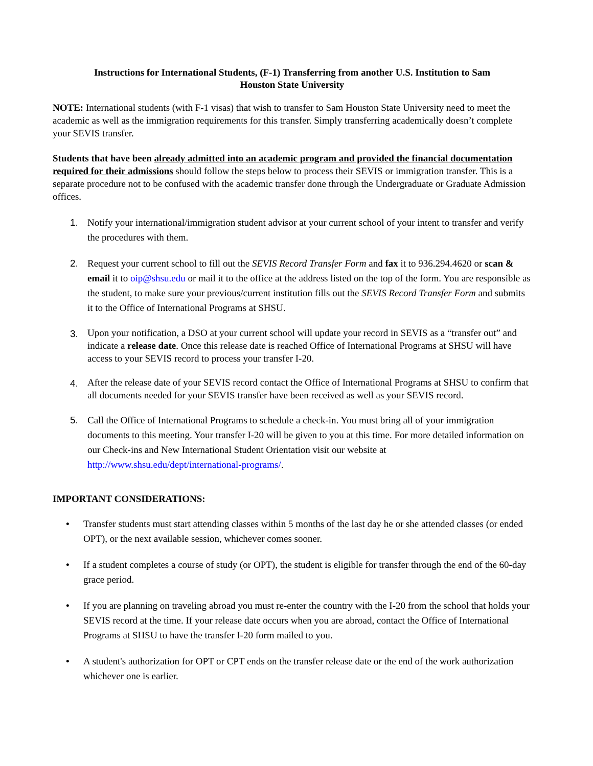Instructions for International Students, (F-1) Transferring from another U.S. Institution to Sam
Houston State University
NOTE: International students (with F-1 visas) that wish to transfer to Sam Houston State University need to meet the academic as well as the immigration requirements for this transfer. Simply transferring academically doesn’t complete your SEVIS transfer.
Students that have been already admitted into an academic program and provided the financial documentation required for their admissions should follow the steps below to process their SEVIS or immigration transfer. This is a separate procedure not to be confused with the academic transfer done through the Undergraduate or Graduate Admission offices.
1. Notify your international/immigration student advisor at your current school of your intent to transfer and verify the procedures with them.
2. Request your current school to fill out the SEVIS Record Transfer Form and fax it to 936.294.4620 or scan & email it to oip@shsu.edu or mail it to the office at the address listed on the top of the form. You are responsible as the student, to make sure your previous/current institution fills out the SEVIS Record Transfer Form and submits it to the Office of International Programs at SHSU.
3.
Upon your notification, a DSO at your current school will update your record in SEVIS as a “transfer out” and indicate a release date. Once this release date is reached Office of International Programs at SHSU will have access to your SEVIS record to process your transfer I-20.
4.
After the release date of your SEVIS record contact the Office of International Programs at SHSU to confirm that all documents needed for your SEVIS transfer have been received as well as your SEVIS record.
5. Call the Office of International Programs to schedule a check-in. You must bring all of your immigration documents to this meeting. Your transfer I-20 will be given to you at this time. For more detailed information on our Check-ins and New International Student Orientation visit our website at http://www.shsu.edu/dept/international-programs/.
IMPORTANT CONSIDERATIONS:
• Transfer students must start attending classes within 5 months of the last day he or she attended classes (or ended OPT), or the next available session, whichever comes sooner.
• If a student completes a course of study (or OPT), the student is eligible for transfer through the end of the 60-day grace period.
• If you are planning on traveling abroad you must re-enter the country with the I-20 from the school that holds your SEVIS record at the time. If your release date occurs when you are abroad, contact the Office of International Programs at SHSU to have the transfer I-20 form mailed to you.
• A student's authorization for OPT or CPT ends on the transfer release date or the end of the work authorization whichever one is earlier.